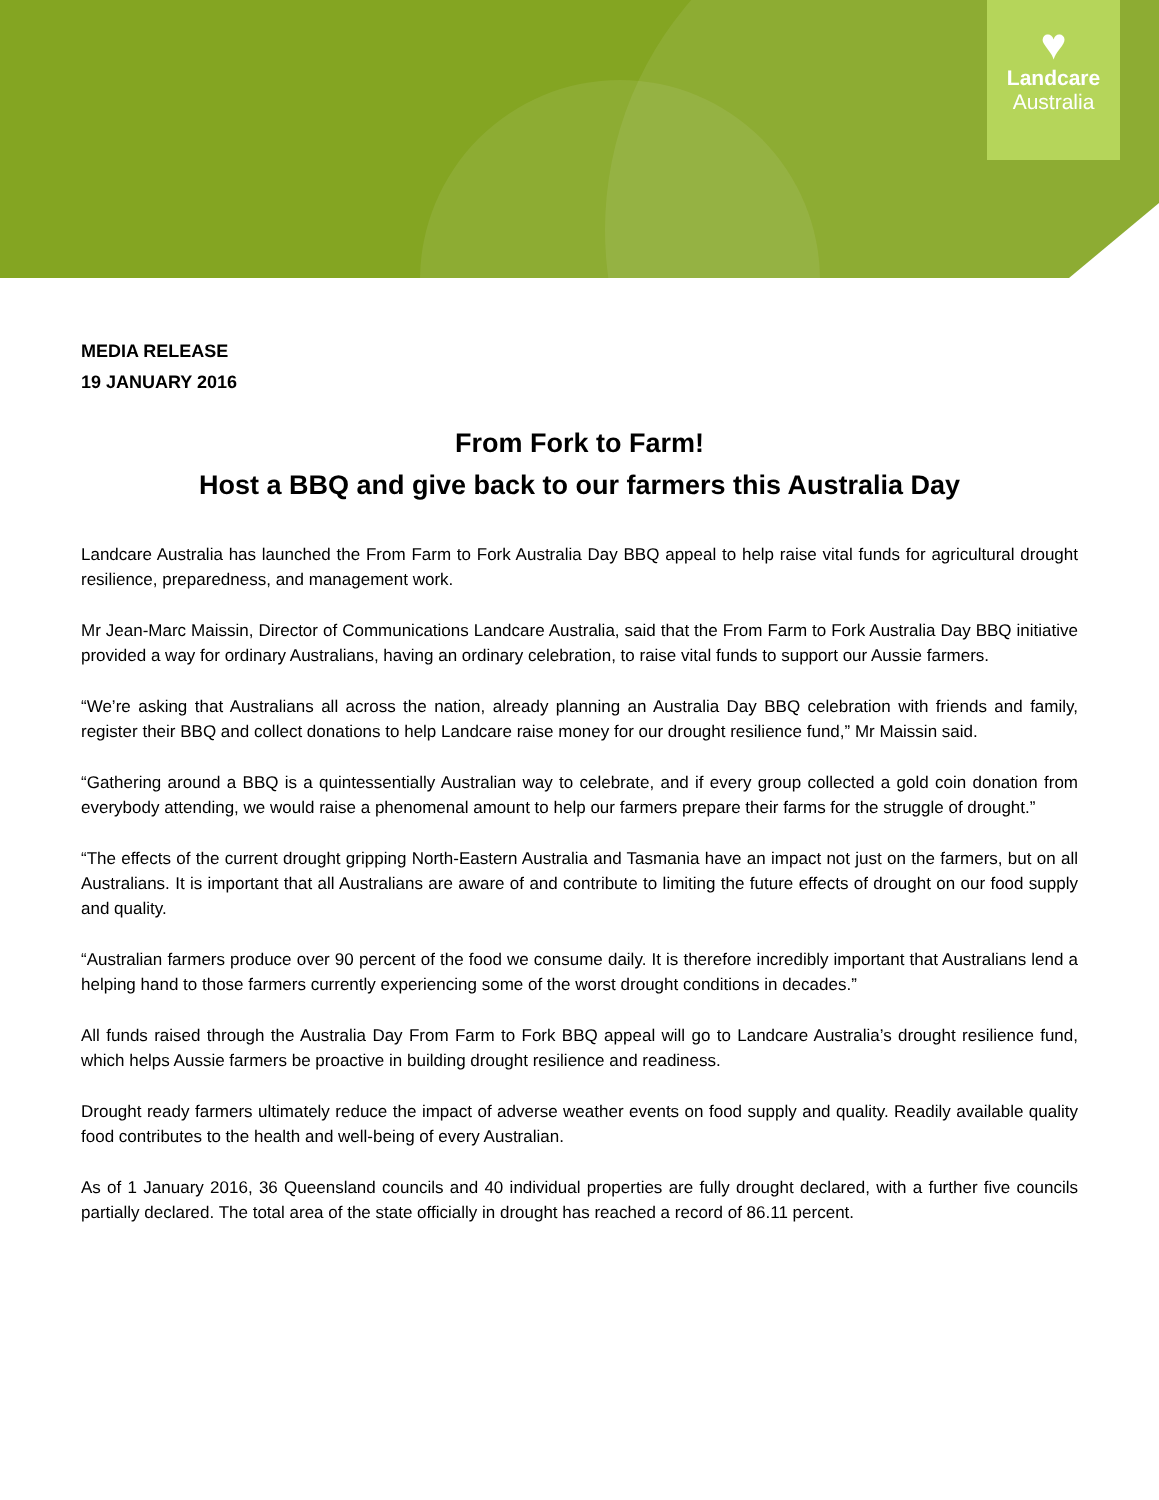♥
Landcare
Australia
MEDIA RELEASE
19 JANUARY 2016
From Fork to Farm!
Host a BBQ and give back to our farmers this Australia Day
Landcare Australia has launched the From Farm to Fork Australia Day BBQ appeal to help raise vital funds for agricultural drought resilience, preparedness, and management work.
Mr Jean-Marc Maissin, Director of Communications Landcare Australia, said that the From Farm to Fork Australia Day BBQ initiative provided a way for ordinary Australians, having an ordinary celebration, to raise vital funds to support our Aussie farmers.
“We’re asking that Australians all across the nation, already planning an Australia Day BBQ celebration with friends and family, register their BBQ and collect donations to help Landcare raise money for our drought resilience fund,” Mr Maissin said.
“Gathering around a BBQ is a quintessentially Australian way to celebrate, and if every group collected a gold coin donation from everybody attending, we would raise a phenomenal amount to help our farmers prepare their farms for the struggle of drought.”
“The effects of the current drought gripping North-Eastern Australia and Tasmania have an impact not just on the farmers, but on all Australians. It is important that all Australians are aware of and contribute to limiting the future effects of drought on our food supply and quality.
“Australian farmers produce over 90 percent of the food we consume daily. It is therefore incredibly important that Australians lend a helping hand to those farmers currently experiencing some of the worst drought conditions in decades.”
All funds raised through the Australia Day From Farm to Fork BBQ appeal will go to Landcare Australia’s drought resilience fund, which helps Aussie farmers be proactive in building drought resilience and readiness.
Drought ready farmers ultimately reduce the impact of adverse weather events on food supply and quality. Readily available quality food contributes to the health and well-being of every Australian.
As of 1 January 2016, 36 Queensland councils and 40 individual properties are fully drought declared, with a further five councils partially declared. The total area of the state officially in drought has reached a record of 86.11 percent.